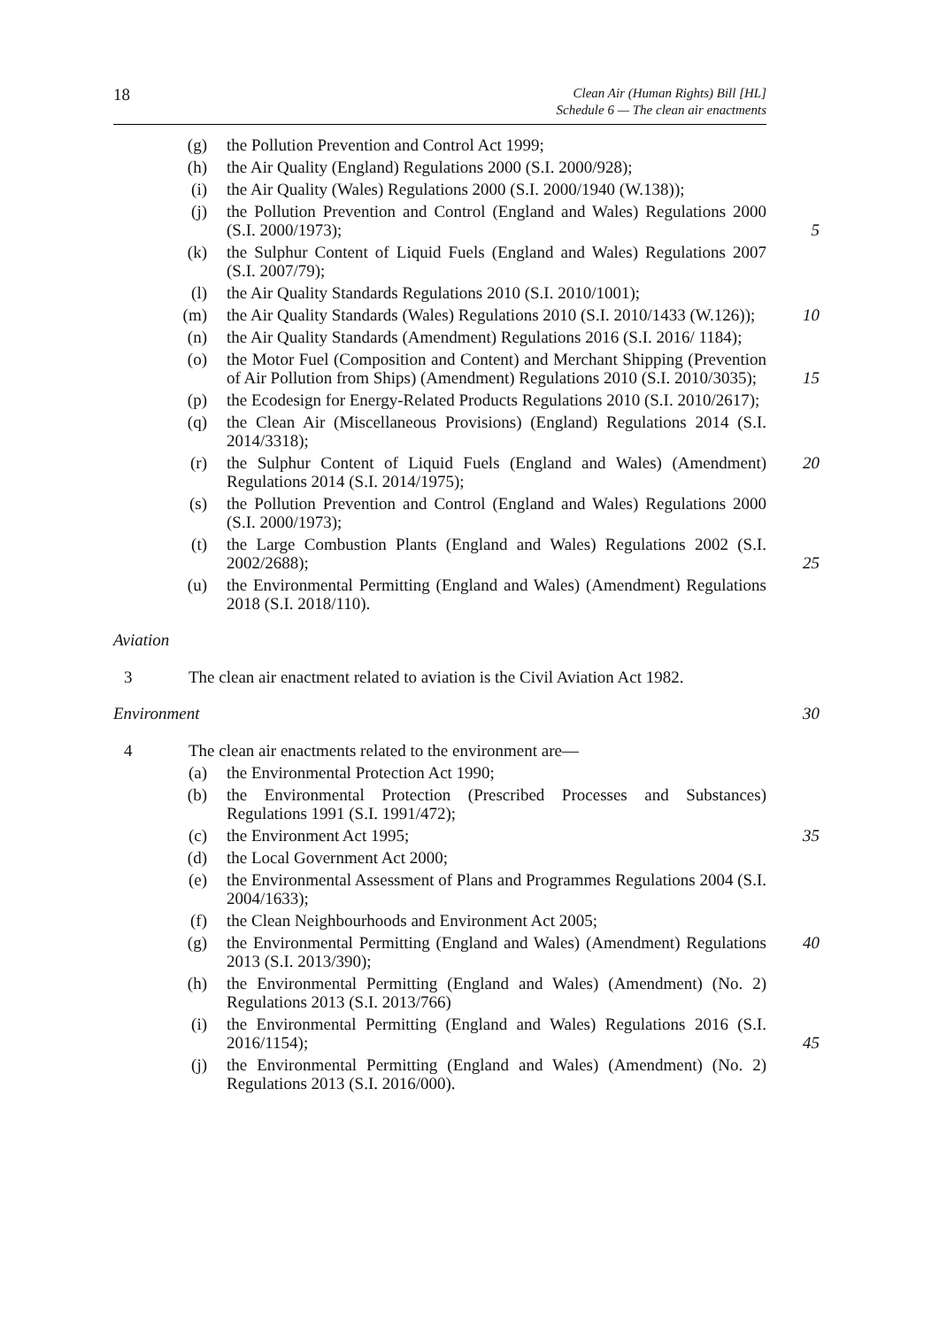18 Clean Air (Human Rights) Bill [HL]
Schedule 6 — The clean air enactments
(g) the Pollution Prevention and Control Act 1999;
(h) the Air Quality (England) Regulations 2000 (S.I. 2000/928);
(i) the Air Quality (Wales) Regulations 2000 (S.I. 2000/1940 (W.138));
(j) the Pollution Prevention and Control (England and Wales) Regulations 2000 (S.I. 2000/1973); 5
(k) the Sulphur Content of Liquid Fuels (England and Wales) Regulations 2007 (S.I. 2007/79);
(l) the Air Quality Standards Regulations 2010 (S.I. 2010/1001);
(m) the Air Quality Standards (Wales) Regulations 2010 (S.I. 2010/1433 (W.126)); 10
(n) the Air Quality Standards (Amendment) Regulations 2016 (S.I. 2016/ 1184);
(o) the Motor Fuel (Composition and Content) and Merchant Shipping (Prevention of Air Pollution from Ships) (Amendment) Regulations 2010 (S.I. 2010/3035); 15
(p) the Ecodesign for Energy-Related Products Regulations 2010 (S.I. 2010/2617);
(q) the Clean Air (Miscellaneous Provisions) (England) Regulations 2014 (S.I. 2014/3318);
(r) the Sulphur Content of Liquid Fuels (England and Wales) (Amendment) Regulations 2014 (S.I. 2014/1975); 20
(s) the Pollution Prevention and Control (England and Wales) Regulations 2000 (S.I. 2000/1973);
(t) the Large Combustion Plants (England and Wales) Regulations 2002 (S.I. 2002/2688); 25
(u) the Environmental Permitting (England and Wales) (Amendment) Regulations 2018 (S.I. 2018/110).
Aviation
3 The clean air enactment related to aviation is the Civil Aviation Act 1982.
Environment 30
4 The clean air enactments related to the environment are—
(a) the Environmental Protection Act 1990;
(b) the Environmental Protection (Prescribed Processes and Substances) Regulations 1991 (S.I. 1991/472);
(c) the Environment Act 1995; 35
(d) the Local Government Act 2000;
(e) the Environmental Assessment of Plans and Programmes Regulations 2004 (S.I. 2004/1633);
(f) the Clean Neighbourhoods and Environment Act 2005;
(g) the Environmental Permitting (England and Wales) (Amendment) Regulations 2013 (S.I. 2013/390); 40
(h) the Environmental Permitting (England and Wales) (Amendment) (No. 2) Regulations 2013 (S.I. 2013/766)
(i) the Environmental Permitting (England and Wales) Regulations 2016 (S.I. 2016/1154); 45
(j) the Environmental Permitting (England and Wales) (Amendment) (No. 2) Regulations 2013 (S.I. 2016/000).